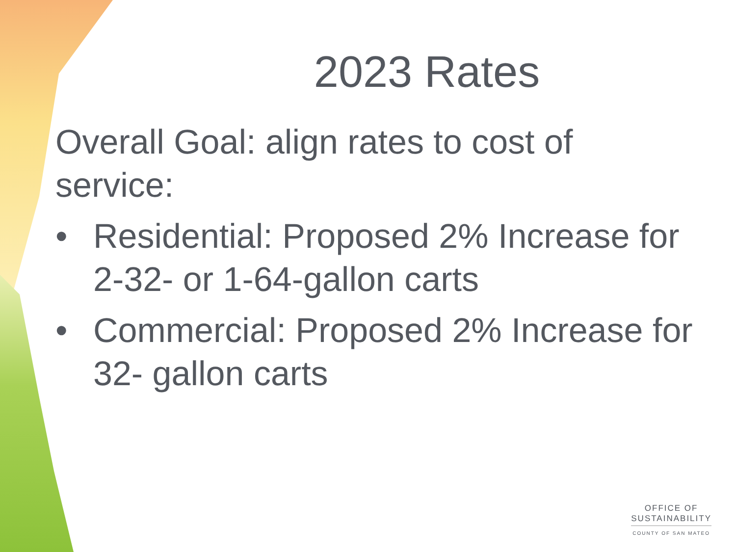2023 Rates
Overall Goal: align rates to cost of service:
• Residential: Proposed 2% Increase for 2-32- or 1-64-gallon carts
• Commercial: Proposed 2% Increase for 32- gallon carts
OFFICE OF
SUSTAINABILITY
COUNTY OF SAN MATEO